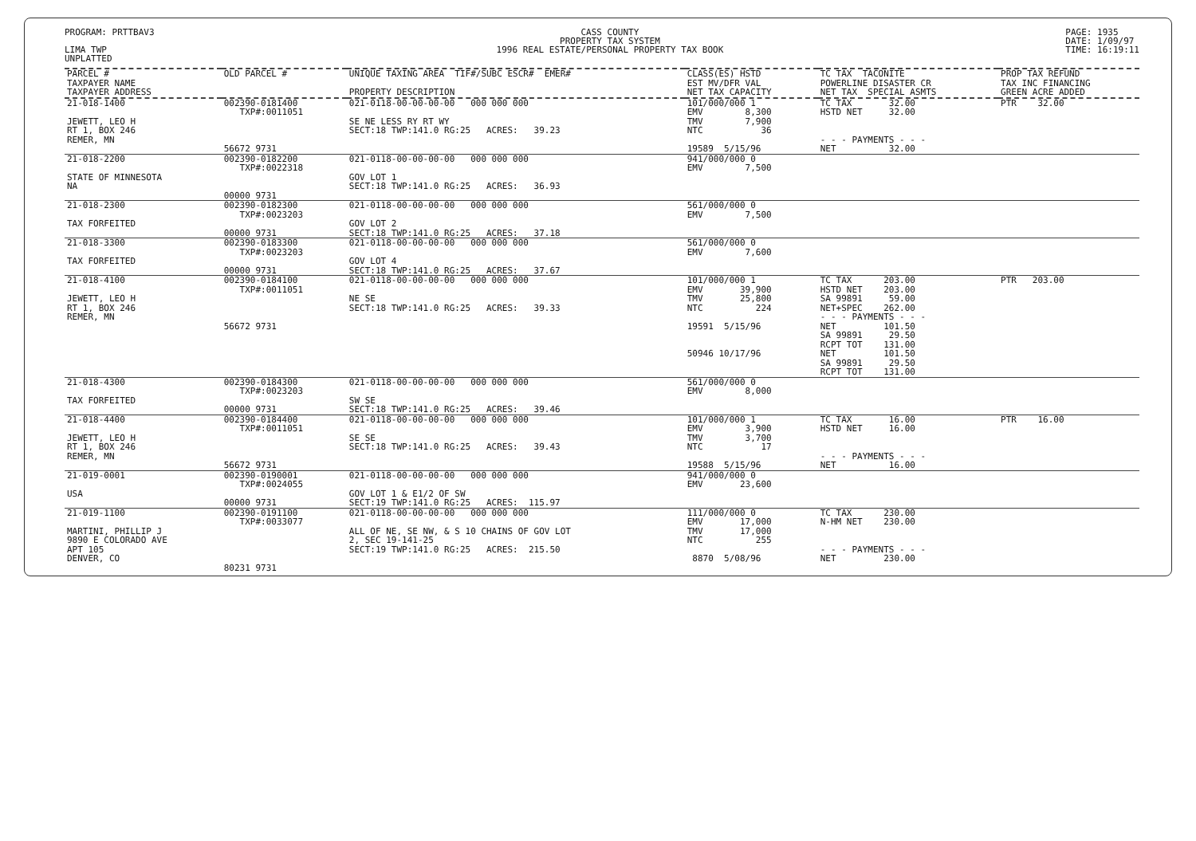PROGRAM: PRTTBAV3
LIMA TWP
UNPLATTED
CASS COUNTY
PROPERTY TAX SYSTEM
1996 REAL ESTATE/PERSONAL PROPERTY TAX BOOK
PAGE: 1935
DATE: 1/09/97
TIME: 16:19:11
| PARCEL # TAXPAYER NAME TAXPAYER ADDRESS | OLD PARCEL # | UNIQUE TAXING AREA TIF#/SUBC ESCR# EMER# PROPERTY DESCRIPTION | CLASS(ES) HSTD EST MV/DFR VAL NET TAX CAPACITY | TC TAX TACONITE POWERLINE DISASTER CR NET TAX SPECIAL ASMTS | PROP TAX REFUND TAX INC FINANCING GREEN ACRE ADDED |
| --- | --- | --- | --- | --- | --- |
| 21-018-1400 JEWETT, LEO H RT 1, BOX 246 REMER, MN | 002390-0181400 TXP#:0011051 56672 9731 | 021-0118-00-00-00-00 000 000 000 SE NE LESS RY RT WY SECT:18 TWP:141.0 RG:25 ACRES: 39.23 | 101/000/000 1 EMV 8,300 TMV 7,900 NTC 36 19589 5/15/96 | TC TAX 32.00 HSTD NET 32.00 - - - PAYMENTS - - - NET 32.00 | PTR 32.00 |
| 21-018-2200 STATE OF MINNESOTA NA | 002390-0182200 TXP#:0022318 00000 9731 | 021-0118-00-00-00-00 000 000 000 GOV LOT 1 SECT:18 TWP:141.0 RG:25 ACRES: 36.93 | 941/000/000 0 EMV 7,500 | | |
| 21-018-2300 TAX FORFEITED | 002390-0182300 TXP#:0023203 00000 9731 | 021-0118-00-00-00-00 000 000 000 GOV LOT 2 SECT:18 TWP:141.0 RG:25 ACRES: 37.18 | 561/000/000 0 EMV 7,500 | | |
| 21-018-3300 TAX FORFEITED | 002390-0183300 TXP#:0023203 00000 9731 | 021-0118-00-00-00-00 000 000 000 GOV LOT 4 SECT:18 TWP:141.0 RG:25 ACRES: 37.67 | 561/000/000 0 EMV 7,600 | | |
| 21-018-4100 JEWETT, LEO H RT 1, BOX 246 REMER, MN | 002390-0184100 TXP#:0011051 56672 9731 | 021-0118-00-00-00-00 000 000 000 NE SE SECT:18 TWP:141.0 RG:25 ACRES: 39.33 | 101/000/000 1 EMV 39,900 TMV 25,800 NTC 224 19591 5/15/96 50946 10/17/96 | TC TAX 203.00 HSTD NET 203.00 SA 99891 59.00 NET+SPEC 262.00 - - - PAYMENTS - - - NET 101.50 SA 99891 29.50 RCPT TOT 131.00 NET 101.50 SA 99891 29.50 RCPT TOT 131.00 | PTR 203.00 |
| 21-018-4300 TAX FORFEITED | 002390-0184300 TXP#:0023203 00000 9731 | 021-0118-00-00-00-00 000 000 000 SW SE SECT:18 TWP:141.0 RG:25 ACRES: 39.46 | 561/000/000 0 EMV 8,000 | | |
| 21-018-4400 JEWETT, LEO H RT 1, BOX 246 REMER, MN | 002390-0184400 TXP#:0011051 56672 9731 | 021-0118-00-00-00-00 000 000 000 SE SE SECT:18 TWP:141.0 RG:25 ACRES: 39.43 | 101/000/000 1 EMV 3,900 TMV 3,700 NTC 17 19588 5/15/96 | TC TAX 16.00 HSTD NET 16.00 - - - PAYMENTS - - - NET 16.00 | PTR 16.00 |
| 21-019-0001 USA | 002390-0190001 TXP#:0024055 00000 9731 | 021-0118-00-00-00-00 000 000 000 GOV LOT 1 & E1/2 OF SW SECT:19 TWP:141.0 RG:25 ACRES: 115.97 | 941/000/000 0 EMV 23,600 | | |
| 21-019-1100 MARTINI, PHILLIP J 9890 E COLORADO AVE APT 105 DENVER, CO | 002390-0191100 TXP#:0033077 80231 9731 | 021-0118-00-00-00-00 000 000 000 ALL OF NE, SE NW, & S 10 CHAINS OF GOV LOT 2, SEC 19-141-25 SECT:19 TWP:141.0 RG:25 ACRES: 215.50 | 111/000/000 0 EMV 17,000 TMV 17,000 NTC 255 8870 5/08/96 | TC TAX 230.00 N-HM NET 230.00 - - - PAYMENTS - - - NET 230.00 | |